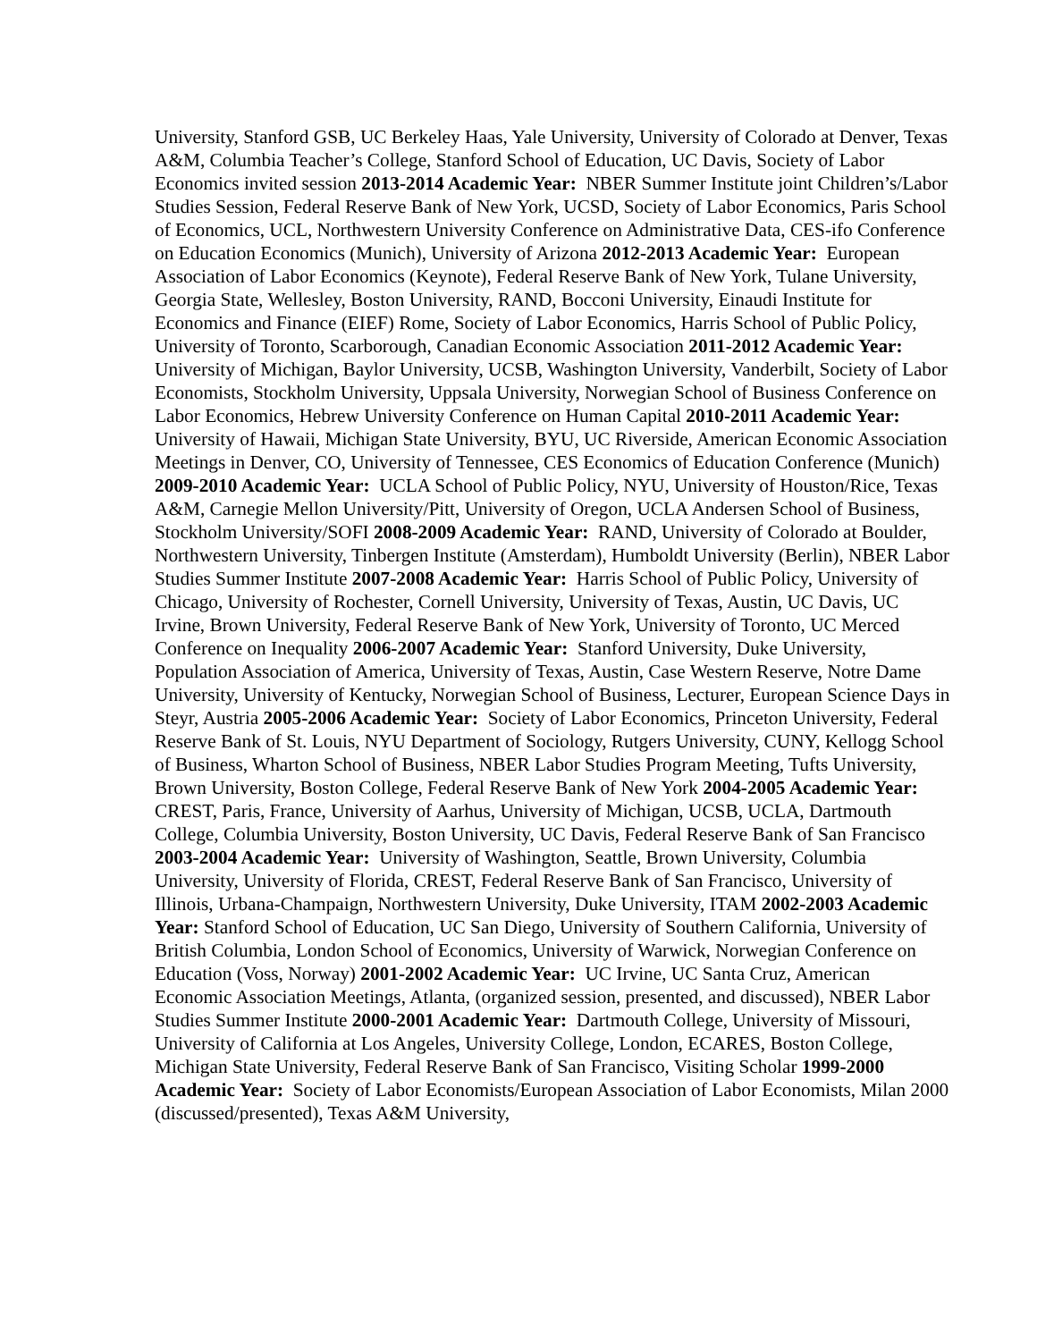University, Stanford GSB, UC Berkeley Haas, Yale University, University of Colorado at Denver, Texas A&M, Columbia Teacher’s College, Stanford School of Education, UC Davis, Society of Labor Economics invited session 2013-2014 Academic Year: NBER Summer Institute joint Children’s/Labor Studies Session, Federal Reserve Bank of New York, UCSD, Society of Labor Economics, Paris School of Economics, UCL, Northwestern University Conference on Administrative Data, CES-ifo Conference on Education Economics (Munich), University of Arizona 2012-2013 Academic Year: European Association of Labor Economics (Keynote), Federal Reserve Bank of New York, Tulane University, Georgia State, Wellesley, Boston University, RAND, Bocconi University, Einaudi Institute for Economics and Finance (EIEF) Rome, Society of Labor Economics, Harris School of Public Policy, University of Toronto, Scarborough, Canadian Economic Association 2011-2012 Academic Year: University of Michigan, Baylor University, UCSB, Washington University, Vanderbilt, Society of Labor Economists, Stockholm University, Uppsala University, Norwegian School of Business Conference on Labor Economics, Hebrew University Conference on Human Capital 2010-2011 Academic Year: University of Hawaii, Michigan State University, BYU, UC Riverside, American Economic Association Meetings in Denver, CO, University of Tennessee, CES Economics of Education Conference (Munich) 2009-2010 Academic Year: UCLA School of Public Policy, NYU, University of Houston/Rice, Texas A&M, Carnegie Mellon University/Pitt, University of Oregon, UCLA Andersen School of Business, Stockholm University/SOFI 2008-2009 Academic Year: RAND, University of Colorado at Boulder, Northwestern University, Tinbergen Institute (Amsterdam), Humboldt University (Berlin), NBER Labor Studies Summer Institute 2007-2008 Academic Year: Harris School of Public Policy, University of Chicago, University of Rochester, Cornell University, University of Texas, Austin, UC Davis, UC Irvine, Brown University, Federal Reserve Bank of New York, University of Toronto, UC Merced Conference on Inequality 2006-2007 Academic Year: Stanford University, Duke University, Population Association of America, University of Texas, Austin, Case Western Reserve, Notre Dame University, University of Kentucky, Norwegian School of Business, Lecturer, European Science Days in Steyr, Austria 2005-2006 Academic Year: Society of Labor Economics, Princeton University, Federal Reserve Bank of St. Louis, NYU Department of Sociology, Rutgers University, CUNY, Kellogg School of Business, Wharton School of Business, NBER Labor Studies Program Meeting, Tufts University, Brown University, Boston College, Federal Reserve Bank of New York 2004-2005 Academic Year: CREST, Paris, France, University of Aarhus, University of Michigan, UCSB, UCLA, Dartmouth College, Columbia University, Boston University, UC Davis, Federal Reserve Bank of San Francisco 2003-2004 Academic Year: University of Washington, Seattle, Brown University, Columbia University, University of Florida, CREST, Federal Reserve Bank of San Francisco, University of Illinois, Urbana-Champaign, Northwestern University, Duke University, ITAM 2002-2003 Academic Year: Stanford School of Education, UC San Diego, University of Southern California, University of British Columbia, London School of Economics, University of Warwick, Norwegian Conference on Education (Voss, Norway) 2001-2002 Academic Year: UC Irvine, UC Santa Cruz, American Economic Association Meetings, Atlanta, (organized session, presented, and discussed), NBER Labor Studies Summer Institute 2000-2001 Academic Year: Dartmouth College, University of Missouri, University of California at Los Angeles, University College, London, ECARES, Boston College, Michigan State University, Federal Reserve Bank of San Francisco, Visiting Scholar 1999-2000 Academic Year: Society of Labor Economists/European Association of Labor Economists, Milan 2000 (discussed/presented), Texas A&M University,